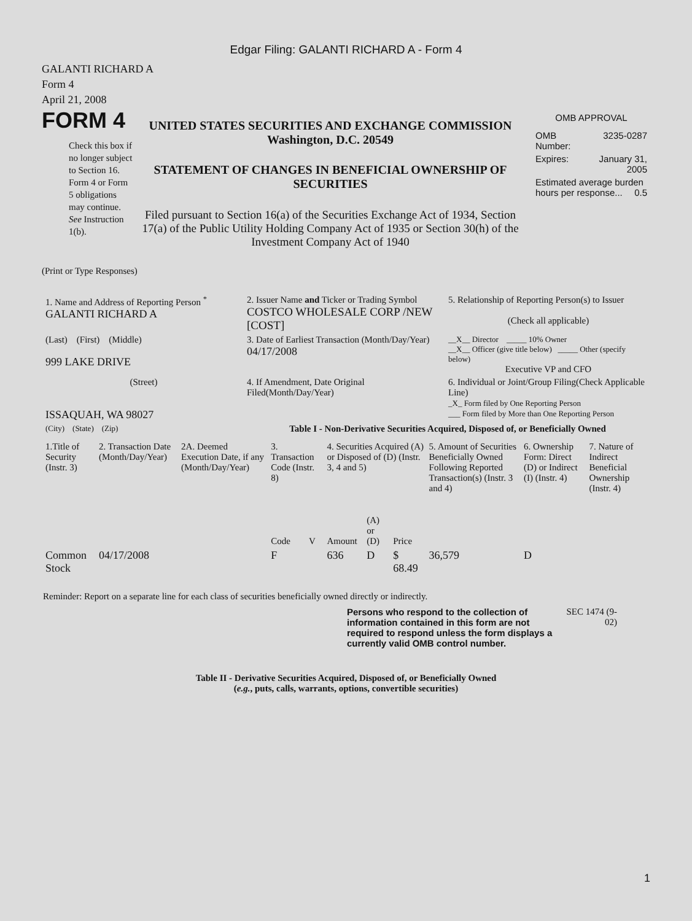Edgar Filing: GALANTI RICHARD A - Form 4
GALANTI RICHARD A
Form 4
April 21, 2008
FORM 4
Check this box if no longer subject to Section 16. Form 4 or Form 5 obligations may continue. See Instruction 1(b).
UNITED STATES SECURITIES AND EXCHANGE COMMISSION
Washington, D.C. 20549
STATEMENT OF CHANGES IN BENEFICIAL OWNERSHIP OF SECURITIES
Filed pursuant to Section 16(a) of the Securities Exchange Act of 1934, Section 17(a) of the Public Utility Holding Company Act of 1935 or Section 30(h) of the Investment Company Act of 1940
OMB APPROVAL
| OMB Number: | 3235-0287 |
| Expires: | January 31, 2005 |
| Estimated average burden hours per response... 0.5 | |
(Print or Type Responses)
| 1. Name and Address of Reporting Person <sup>*</sup> GALANTI RICHARD A | 2. Issuer Name and Ticker or Trading Symbol COSTCO WHOLESALE CORP /NEW [COST] | 5. Relationship of Reporting Person(s) to Issuer (Check all applicable) |
| (Last) (First) (Middle) 999 LAKE DRIVE | 3. Date of Earliest Transaction (Month/Day/Year) 04/17/2008 | __X__ Director _____ 10% Owner __X__ Officer (give title below) _____ Other (specify below) Executive VP and CFO |
| (Street) ISSAQUAH, WA 98027 | 4. If Amendment, Date Original Filed(Month/Day/Year) | 6. Individual or Joint/Group Filing(Check Applicable Line) _X_ Form filed by One Reporting Person ___ Form filed by More than One Reporting Person |
| (City) (State) (Zip) | Table I - Non-Derivative Securities Acquired, Disposed of, or Beneficially Owned | |
| 1.Title of Security (Instr. 3) | 2. Transaction Date (Month/Day/Year) | 2A. Deemed Execution Date, if any (Month/Day/Year) | 3. Transaction Code (Instr. 8) | | 4. Securities Acquired (A) or Disposed of (D) (Instr. 3, 4 and 5) | | | 5. Amount of Securities Beneficially Owned Following Reported Transaction(s) (Instr. 3 and 4) | 6. Ownership Form: Direct (D) or Indirect (I) (Instr. 4) | 7. Nature of Indirect Beneficial Ownership (Instr. 4) |
| | | | Code | V | Amount | (A) or (D) | Price | | | |
| Common Stock | 04/17/2008 | | F | | 636 | D | $ 68.49 | 36,579 | D | |
Reminder: Report on a separate line for each class of securities beneficially owned directly or indirectly.
Persons who respond to the collection of information contained in this form are not required to respond unless the form displays a currently valid OMB control number.
SEC 1474 (9-02)
Table II - Derivative Securities Acquired, Disposed of, or Beneficially Owned
(e.g., puts, calls, warrants, options, convertible securities)
1